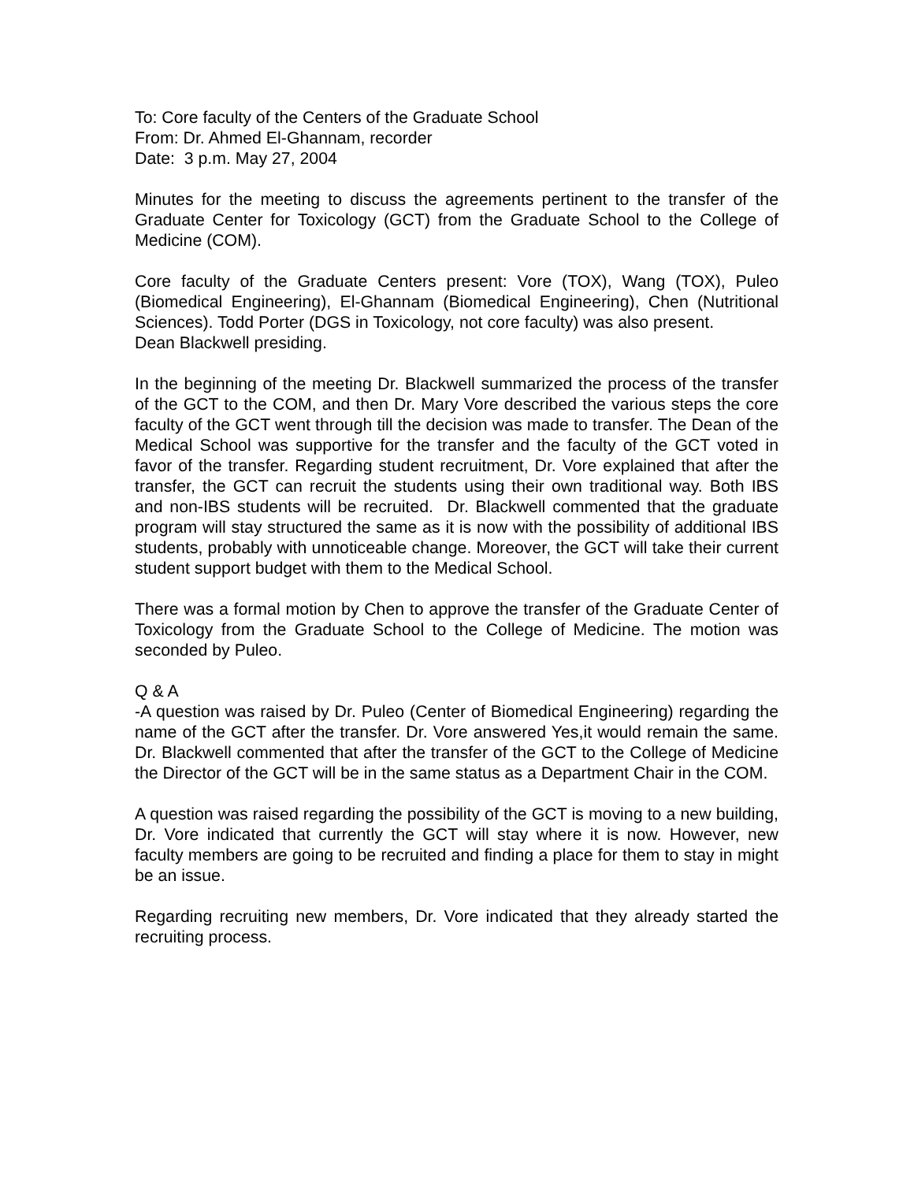To: Core faculty of the Centers of the Graduate School
From: Dr. Ahmed El-Ghannam, recorder
Date: 3 p.m. May 27, 2004
Minutes for the meeting to discuss the agreements pertinent to the transfer of the Graduate Center for Toxicology (GCT) from the Graduate School to the College of Medicine (COM).
Core faculty of the Graduate Centers present: Vore (TOX), Wang (TOX), Puleo (Biomedical Engineering), El-Ghannam (Biomedical Engineering), Chen (Nutritional Sciences). Todd Porter (DGS in Toxicology, not core faculty) was also present.
Dean Blackwell presiding.
In the beginning of the meeting Dr. Blackwell summarized the process of the transfer of the GCT to the COM, and then Dr. Mary Vore described the various steps the core faculty of the GCT went through till the decision was made to transfer. The Dean of the Medical School was supportive for the transfer and the faculty of the GCT voted in favor of the transfer. Regarding student recruitment, Dr. Vore explained that after the transfer, the GCT can recruit the students using their own traditional way. Both IBS and non-IBS students will be recruited. Dr. Blackwell commented that the graduate program will stay structured the same as it is now with the possibility of additional IBS students, probably with unnoticeable change. Moreover, the GCT will take their current student support budget with them to the Medical School.
There was a formal motion by Chen to approve the transfer of the Graduate Center of Toxicology from the Graduate School to the College of Medicine. The motion was seconded by Puleo.
Q & A
-A question was raised by Dr. Puleo (Center of Biomedical Engineering) regarding the name of the GCT after the transfer. Dr. Vore answered Yes,it would remain the same. Dr. Blackwell commented that after the transfer of the GCT to the College of Medicine the Director of the GCT will be in the same status as a Department Chair in the COM.
A question was raised regarding the possibility of the GCT is moving to a new building, Dr. Vore indicated that currently the GCT will stay where it is now. However, new faculty members are going to be recruited and finding a place for them to stay in might be an issue.
Regarding recruiting new members, Dr. Vore indicated that they already started the recruiting process.